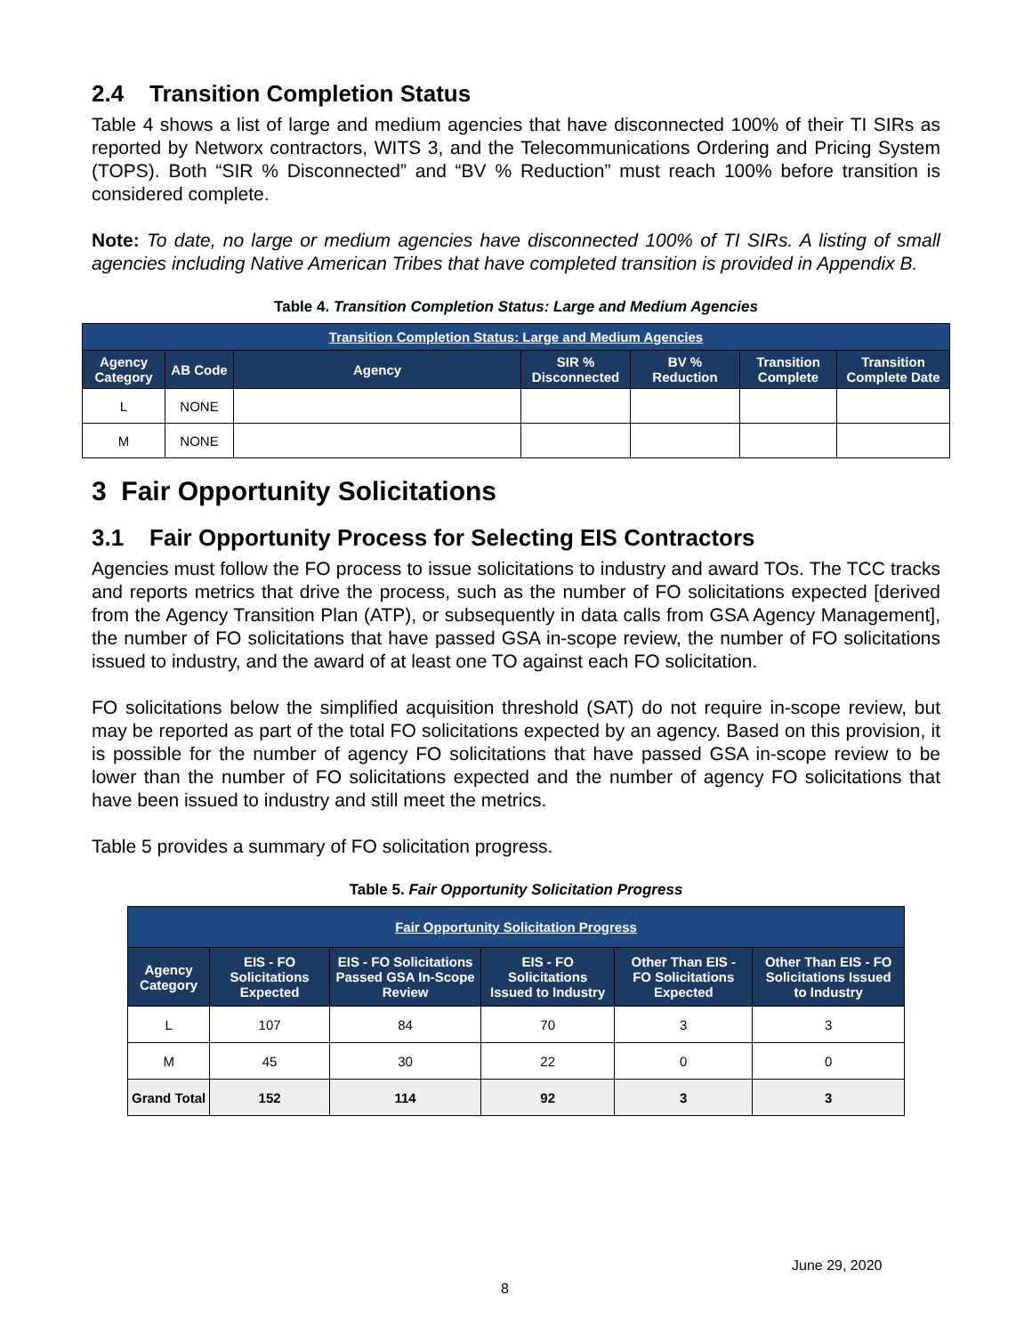2.4 Transition Completion Status
Table 4 shows a list of large and medium agencies that have disconnected 100% of their TI SIRs as reported by Networx contractors, WITS 3, and the Telecommunications Ordering and Pricing System (TOPS). Both “SIR % Disconnected” and “BV % Reduction” must reach 100% before transition is considered complete.
Note: To date, no large or medium agencies have disconnected 100% of TI SIRs. A listing of small agencies including Native American Tribes that have completed transition is provided in Appendix B.
Table 4. Transition Completion Status: Large and Medium Agencies
| Transition Completion Status: Large and Medium Agencies | | | | | | |
| --- | --- | --- | --- | --- | --- | --- |
| Agency Category | AB Code | Agency | SIR % Disconnected | BV % Reduction | Transition Complete | Transition Complete Date |
| L | NONE | | | | | |
| M | NONE | | | | | |
3 Fair Opportunity Solicitations
3.1 Fair Opportunity Process for Selecting EIS Contractors
Agencies must follow the FO process to issue solicitations to industry and award TOs. The TCC tracks and reports metrics that drive the process, such as the number of FO solicitations expected [derived from the Agency Transition Plan (ATP), or subsequently in data calls from GSA Agency Management], the number of FO solicitations that have passed GSA in-scope review, the number of FO solicitations issued to industry, and the award of at least one TO against each FO solicitation.
FO solicitations below the simplified acquisition threshold (SAT) do not require in-scope review, but may be reported as part of the total FO solicitations expected by an agency. Based on this provision, it is possible for the number of agency FO solicitations that have passed GSA in-scope review to be lower than the number of FO solicitations expected and the number of agency FO solicitations that have been issued to industry and still meet the metrics.
Table 5 provides a summary of FO solicitation progress.
Table 5. Fair Opportunity Solicitation Progress
| Fair Opportunity Solicitation Progress | | | | | |
| --- | --- | --- | --- | --- | --- |
| Agency Category | EIS - FO Solicitations Expected | EIS - FO Solicitations Passed GSA In-Scope Review | EIS - FO Solicitations Issued to Industry | Other Than EIS - FO Solicitations Expected | Other Than EIS - FO Solicitations Issued to Industry |
| L | 107 | 84 | 70 | 3 | 3 |
| M | 45 | 30 | 22 | 0 | 0 |
| Grand Total | 152 | 114 | 92 | 3 | 3 |
June 29, 2020
8